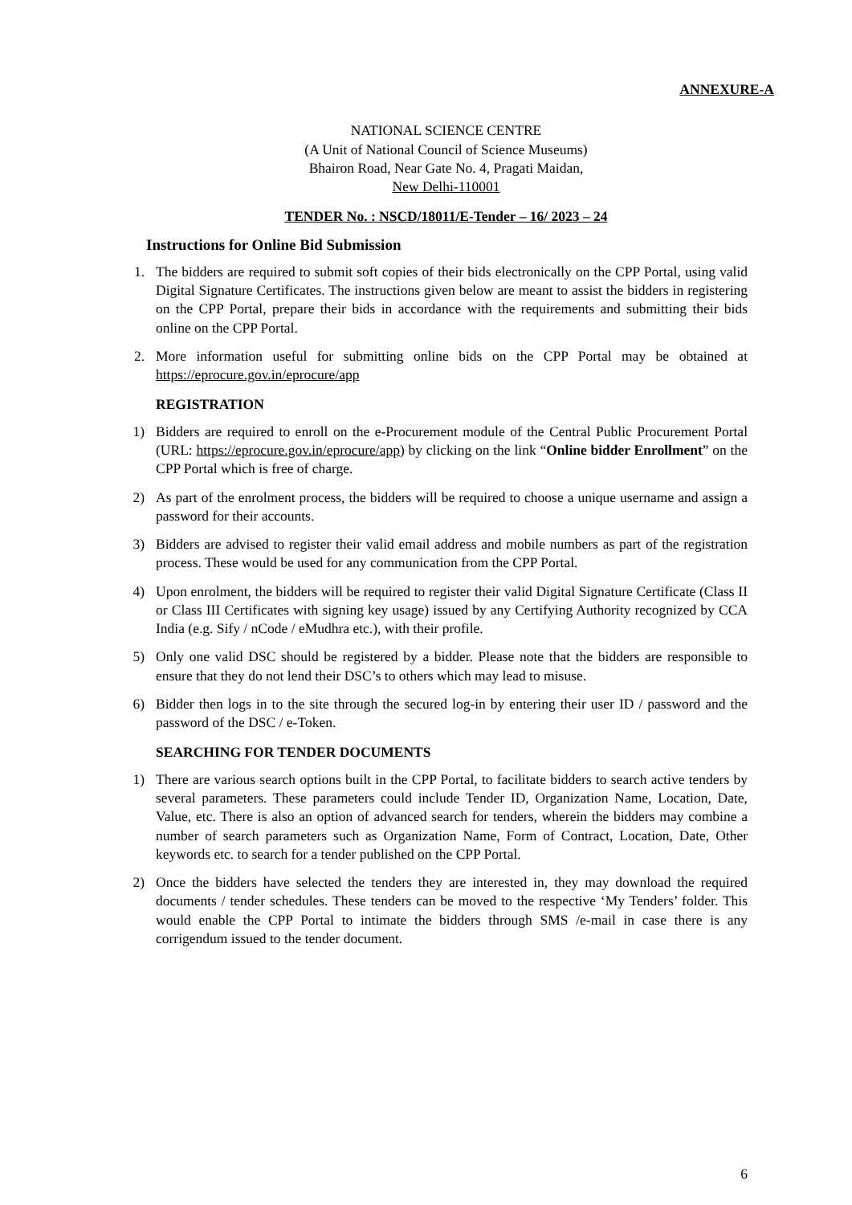ANNEXURE-A
NATIONAL SCIENCE CENTRE
(A Unit of National Council of Science Museums)
Bhairon Road, Near Gate No. 4, Pragati Maidan,
New Delhi-110001
TENDER No. : NSCD/18011/E-Tender – 16/ 2023 – 24
Instructions for Online Bid Submission
1. The bidders are required to submit soft copies of their bids electronically on the CPP Portal, using valid Digital Signature Certificates. The instructions given below are meant to assist the bidders in registering on the CPP Portal, prepare their bids in accordance with the requirements and submitting their bids online on the CPP Portal.
2. More information useful for submitting online bids on the CPP Portal may be obtained at https://eprocure.gov.in/eprocure/app
REGISTRATION
1) Bidders are required to enroll on the e-Procurement module of the Central Public Procurement Portal (URL: https://eprocure.gov.in/eprocure/app) by clicking on the link “Online bidder Enrollment” on the CPP Portal which is free of charge.
2) As part of the enrolment process, the bidders will be required to choose a unique username and assign a password for their accounts.
3) Bidders are advised to register their valid email address and mobile numbers as part of the registration process. These would be used for any communication from the CPP Portal.
4) Upon enrolment, the bidders will be required to register their valid Digital Signature Certificate (Class II or Class III Certificates with signing key usage) issued by any Certifying Authority recognized by CCA India (e.g. Sify / nCode / eMudhra etc.), with their profile.
5) Only one valid DSC should be registered by a bidder. Please note that the bidders are responsible to ensure that they do not lend their DSC’s to others which may lead to misuse.
6) Bidder then logs in to the site through the secured log-in by entering their user ID / password and the password of the DSC / e-Token.
SEARCHING FOR TENDER DOCUMENTS
1) There are various search options built in the CPP Portal, to facilitate bidders to search active tenders by several parameters. These parameters could include Tender ID, Organization Name, Location, Date, Value, etc. There is also an option of advanced search for tenders, wherein the bidders may combine a number of search parameters such as Organization Name, Form of Contract, Location, Date, Other keywords etc. to search for a tender published on the CPP Portal.
2) Once the bidders have selected the tenders they are interested in, they may download the required documents / tender schedules. These tenders can be moved to the respective ‘My Tenders’ folder. This would enable the CPP Portal to intimate the bidders through SMS /e-mail in case there is any corrigendum issued to the tender document.
6